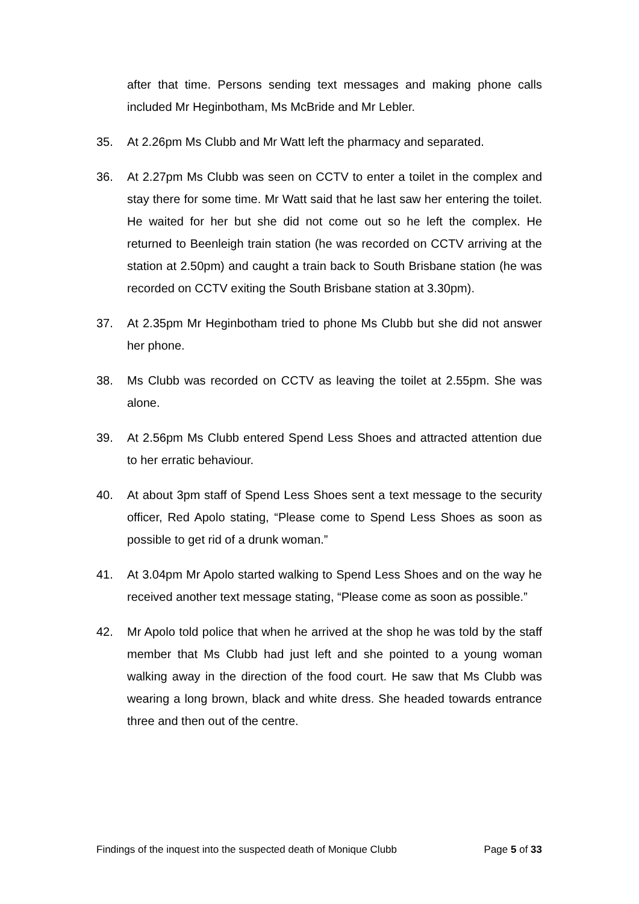after that time. Persons sending text messages and making phone calls included Mr Heginbotham, Ms McBride and Mr Lebler.
35. At 2.26pm Ms Clubb and Mr Watt left the pharmacy and separated.
36. At 2.27pm Ms Clubb was seen on CCTV to enter a toilet in the complex and stay there for some time. Mr Watt said that he last saw her entering the toilet. He waited for her but she did not come out so he left the complex. He returned to Beenleigh train station (he was recorded on CCTV arriving at the station at 2.50pm) and caught a train back to South Brisbane station (he was recorded on CCTV exiting the South Brisbane station at 3.30pm).
37. At 2.35pm Mr Heginbotham tried to phone Ms Clubb but she did not answer her phone.
38. Ms Clubb was recorded on CCTV as leaving the toilet at 2.55pm. She was alone.
39. At 2.56pm Ms Clubb entered Spend Less Shoes and attracted attention due to her erratic behaviour.
40. At about 3pm staff of Spend Less Shoes sent a text message to the security officer, Red Apolo stating, “Please come to Spend Less Shoes as soon as possible to get rid of a drunk woman.”
41. At 3.04pm Mr Apolo started walking to Spend Less Shoes and on the way he received another text message stating, “Please come as soon as possible.”
42. Mr Apolo told police that when he arrived at the shop he was told by the staff member that Ms Clubb had just left and she pointed to a young woman walking away in the direction of the food court. He saw that Ms Clubb was wearing a long brown, black and white dress. She headed towards entrance three and then out of the centre.
Findings of the inquest into the suspected death of Monique Clubb Page 5 of 33